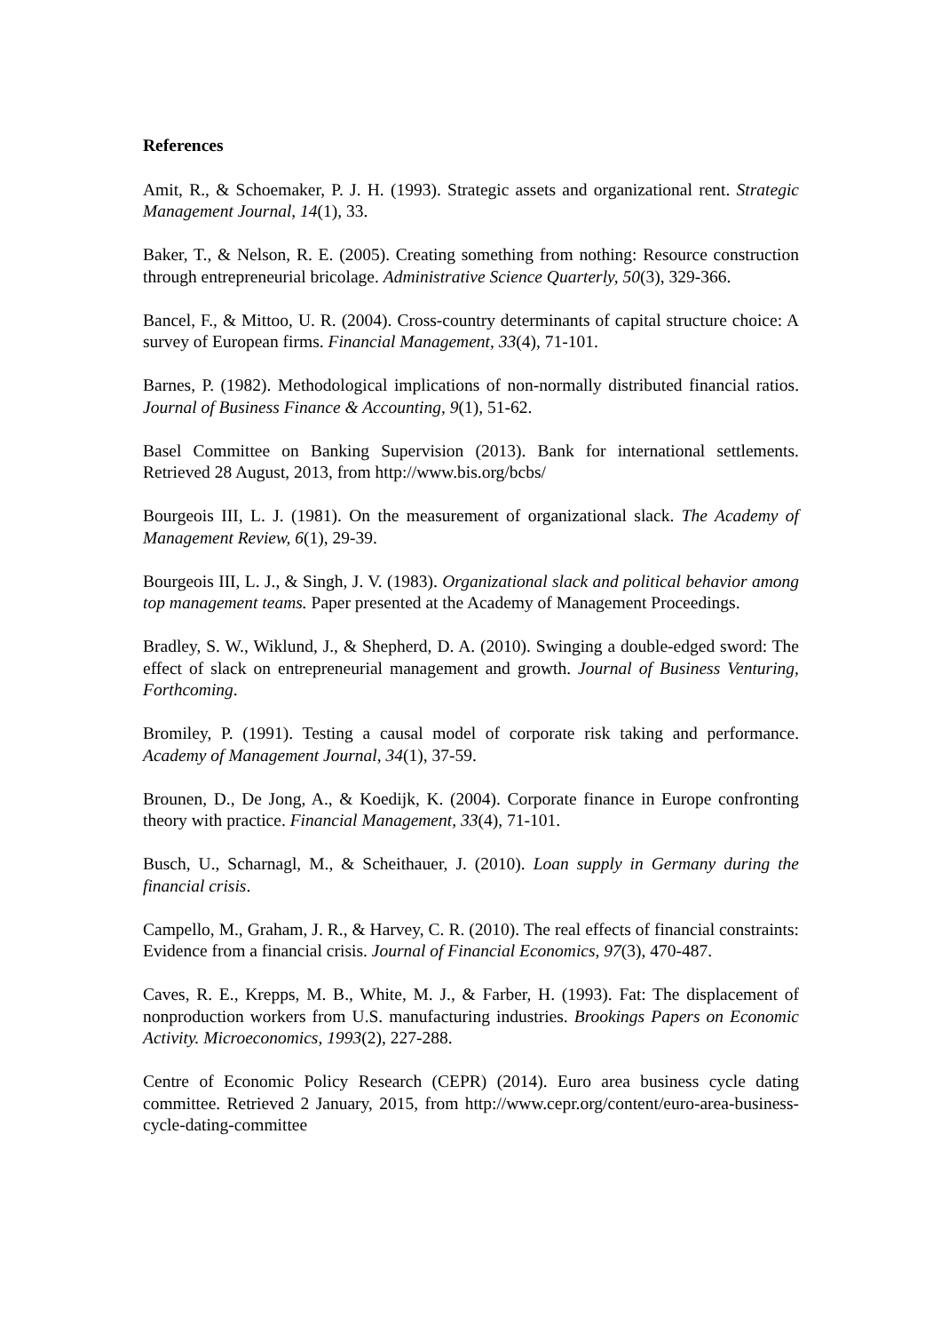References
Amit, R., & Schoemaker, P. J. H. (1993). Strategic assets and organizational rent. Strategic Management Journal, 14(1), 33.
Baker, T., & Nelson, R. E. (2005). Creating something from nothing: Resource construction through entrepreneurial bricolage. Administrative Science Quarterly, 50(3), 329-366.
Bancel, F., & Mittoo, U. R. (2004). Cross-country determinants of capital structure choice: A survey of European firms. Financial Management, 33(4), 71-101.
Barnes, P. (1982). Methodological implications of non-normally distributed financial ratios. Journal of Business Finance & Accounting, 9(1), 51-62.
Basel Committee on Banking Supervision (2013). Bank for international settlements. Retrieved 28 August, 2013, from http://www.bis.org/bcbs/
Bourgeois III, L. J. (1981). On the measurement of organizational slack. The Academy of Management Review, 6(1), 29-39.
Bourgeois III, L. J., & Singh, J. V. (1983). Organizational slack and political behavior among top management teams. Paper presented at the Academy of Management Proceedings.
Bradley, S. W., Wiklund, J., & Shepherd, D. A. (2010). Swinging a double-edged sword: The effect of slack on entrepreneurial management and growth. Journal of Business Venturing, Forthcoming.
Bromiley, P. (1991). Testing a causal model of corporate risk taking and performance. Academy of Management Journal, 34(1), 37-59.
Brounen, D., De Jong, A., & Koedijk, K. (2004). Corporate finance in Europe confronting theory with practice. Financial Management, 33(4), 71-101.
Busch, U., Scharnagl, M., & Scheithauer, J. (2010). Loan supply in Germany during the financial crisis.
Campello, M., Graham, J. R., & Harvey, C. R. (2010). The real effects of financial constraints: Evidence from a financial crisis. Journal of Financial Economics, 97(3), 470-487.
Caves, R. E., Krepps, M. B., White, M. J., & Farber, H. (1993). Fat: The displacement of nonproduction workers from U.S. manufacturing industries. Brookings Papers on Economic Activity. Microeconomics, 1993(2), 227-288.
Centre of Economic Policy Research (CEPR) (2014). Euro area business cycle dating committee. Retrieved 2 January, 2015, from http://www.cepr.org/content/euro-area-business-cycle-dating-committee